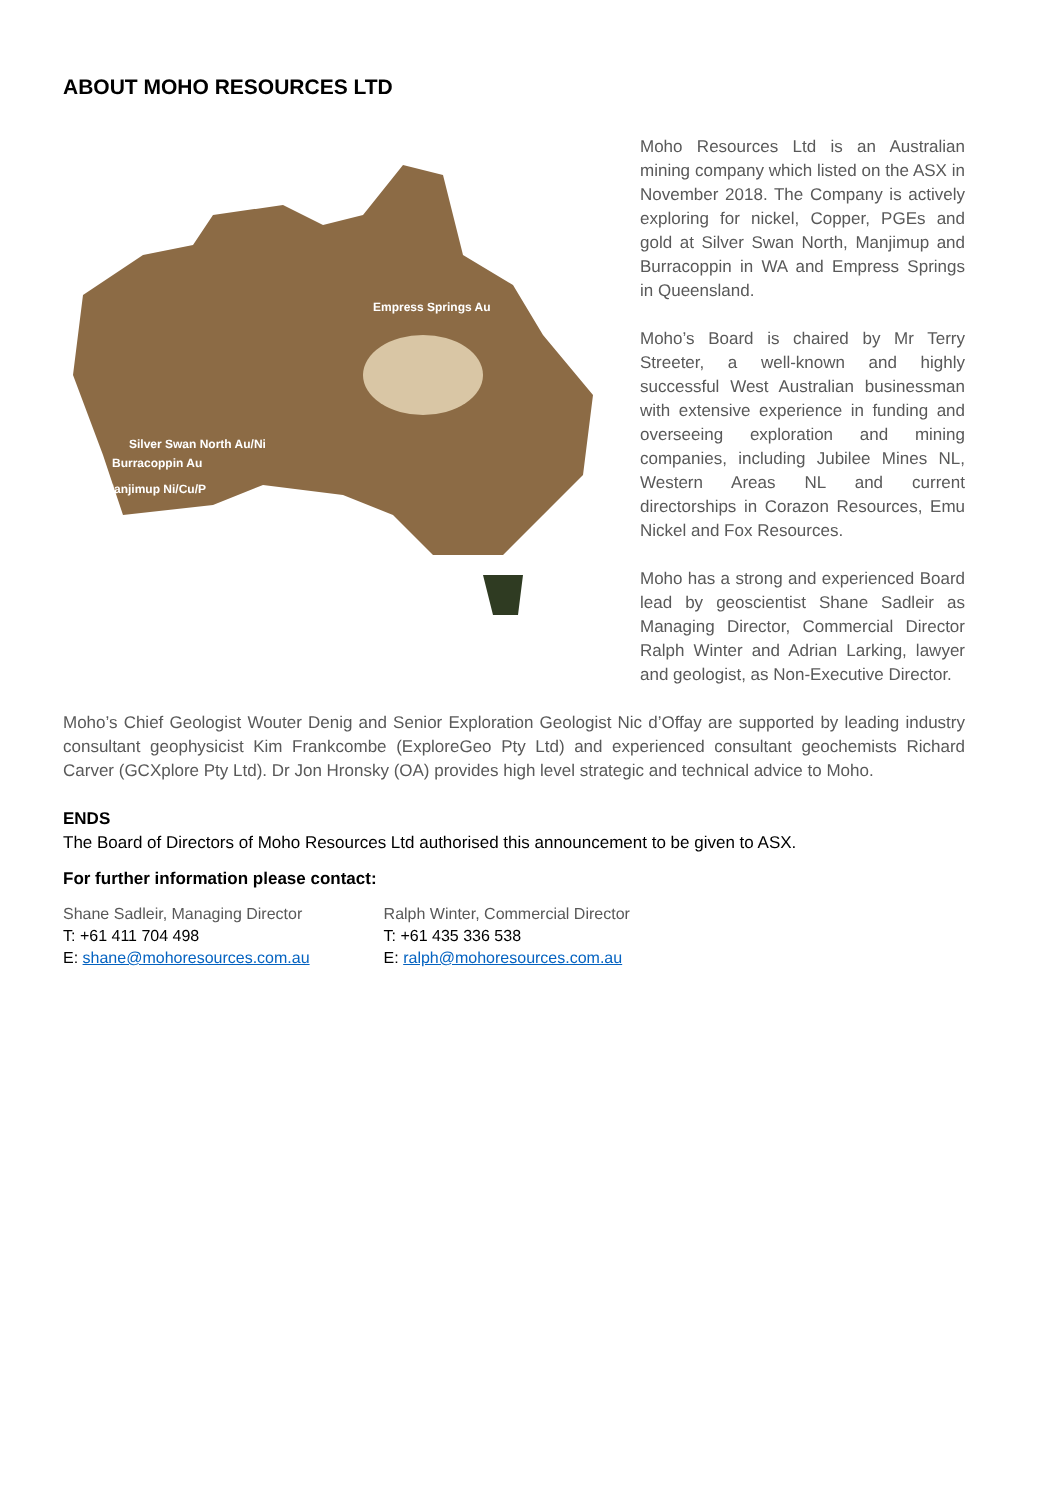ABOUT MOHO RESOURCES LTD
Empress Springs Au
Silver Swan North Au/Ni
Burracoppin Au
Manjimup Ni/Cu/P
Moho Resources Ltd is an Australian mining company which listed on the ASX in November 2018. The Company is actively exploring for nickel, Copper, PGEs and gold at Silver Swan North, Manjimup and Burracoppin in WA and Empress Springs in Queensland.
Moho’s Board is chaired by Mr Terry Streeter, a well-known and highly successful West Australian businessman with extensive experience in funding and overseeing exploration and mining companies, including Jubilee Mines NL, Western Areas NL and current directorships in Corazon Resources, Emu Nickel and Fox Resources.
Moho has a strong and experienced Board lead by geoscientist Shane Sadleir as Managing Director, Commercial Director Ralph Winter and Adrian Larking, lawyer and geologist, as Non-Executive Director.
Moho’s Chief Geologist Wouter Denig and Senior Exploration Geologist Nic d’Offay are supported by leading industry consultant geophysicist Kim Frankcombe (ExploreGeo Pty Ltd) and experienced consultant geochemists Richard Carver (GCXplore Pty Ltd). Dr Jon Hronsky (OA) provides high level strategic and technical advice to Moho.
ENDS
The Board of Directors of Moho Resources Ltd authorised this announcement to be given to ASX.
For further information please contact:
Shane Sadleir, Managing Director
T: +61 411 704 498
E: shane@mohoresources.com.au
Ralph Winter, Commercial Director
T: +61 435 336 538
E: ralph@mohoresources.com.au